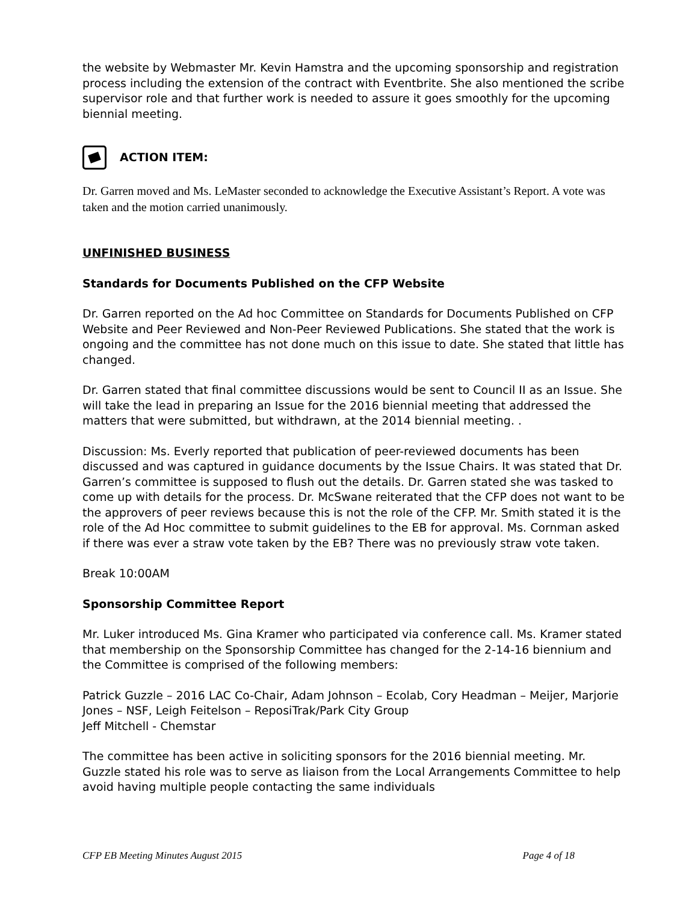the website by Webmaster Mr. Kevin Hamstra and the upcoming sponsorship and registration process including the extension of the contract with Eventbrite. She also mentioned the scribe supervisor role and that further work is needed to assure it goes smoothly for the upcoming biennial meeting.
ACTION ITEM:
Dr. Garren moved and Ms. LeMaster seconded to acknowledge the Executive Assistant’s Report. A vote was taken and the motion carried unanimously.
UNFINISHED BUSINESS
Standards for Documents Published on the CFP Website
Dr. Garren reported on the Ad hoc Committee on Standards for Documents Published on CFP Website and Peer Reviewed and Non-Peer Reviewed Publications. She stated that the work is ongoing and the committee has not done much on this issue to date. She stated that little has changed.
Dr. Garren stated that final committee discussions would be sent to Council II as an Issue. She will take the lead in preparing an Issue for the 2016 biennial meeting that addressed the matters that were submitted, but withdrawn, at the 2014 biennial meeting. .
Discussion: Ms. Everly reported that publication of peer-reviewed documents has been discussed and was captured in guidance documents by the Issue Chairs. It was stated that Dr. Garren’s committee is supposed to flush out the details. Dr. Garren stated she was tasked to come up with details for the process. Dr. McSwane reiterated that the CFP does not want to be the approvers of peer reviews because this is not the role of the CFP. Mr. Smith stated it is the role of the Ad Hoc committee to submit guidelines to the EB for approval. Ms. Cornman asked if there was ever a straw vote taken by the EB? There was no previously straw vote taken.
Break 10:00AM
Sponsorship Committee Report
Mr. Luker introduced Ms. Gina Kramer who participated via conference call. Ms. Kramer stated that membership on the Sponsorship Committee has changed for the 2-14-16 biennium and the Committee is comprised of the following members:
Patrick Guzzle – 2016 LAC Co-Chair, Adam Johnson – Ecolab, Cory Headman – Meijer, Marjorie Jones – NSF, Leigh Feitelson – ReposiTrak/Park City Group
Jeff Mitchell - Chemstar
The committee has been active in soliciting sponsors for the 2016 biennial meeting. Mr. Guzzle stated his role was to serve as liaison from the Local Arrangements Committee to help avoid having multiple people contacting the same individuals
CFP EB Meeting Minutes August 2015 Page 4 of 18